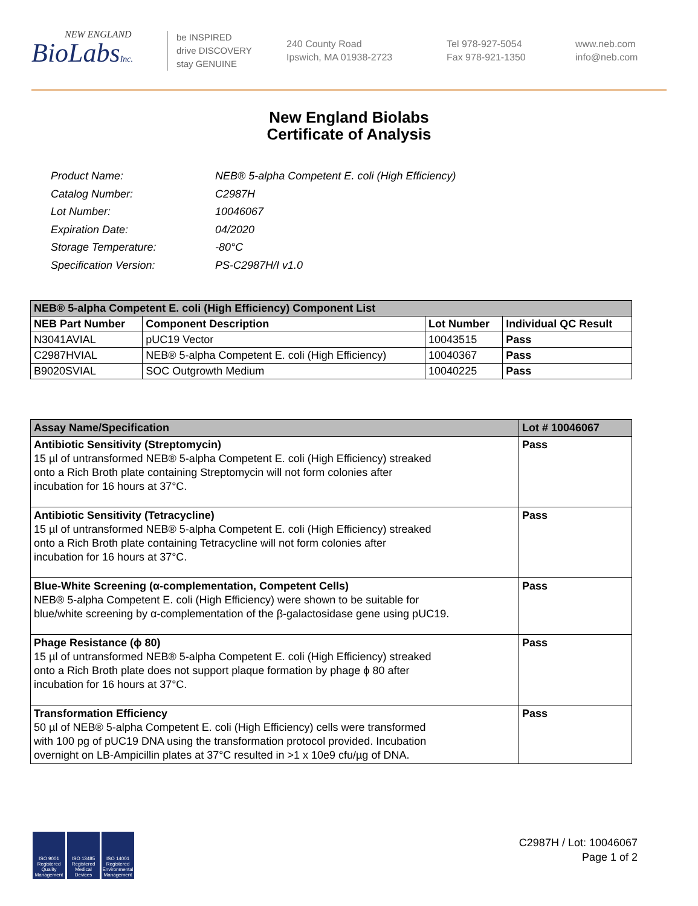NEW ENGLAND
BioLabsInc.
be INSPIRED
drive DISCOVERY
stay GENUINE
240 County Road
Ipswich, MA 01938-2723
Tel 978-927-5054
Fax 978-921-1350
www.neb.com
info@neb.com
New England Biolabs
Certificate of Analysis
| Product Name: | NEB® 5-alpha Competent E. coli (High Efficiency) |
| Catalog Number: | C2987H |
| Lot Number: | 10046067 |
| Expiration Date: | 04/2020 |
| Storage Temperature: | -80°C |
| Specification Version: | PS-C2987H/I v1.0 |
| NEB® 5-alpha Competent E. coli (High Efficiency) Component List | | | |
| NEB Part Number | Component Description | Lot Number | Individual QC Result |
| N3041AVIAL | pUC19 Vector | 10043515 | Pass |
| C2987HVIAL | NEB® 5-alpha Competent E. coli (High Efficiency) | 10040367 | Pass |
| B9020SVIAL | SOC Outgrowth Medium | 10040225 | Pass |
| Assay Name/Specification | Lot # 10046067 |
| Antibiotic Sensitivity (Streptomycin) 15 µl of untransformed NEB® 5-alpha Competent E. coli (High Efficiency) streaked onto a Rich Broth plate containing Streptomycin will not form colonies after incubation for 16 hours at 37°C. | Pass |
| Antibiotic Sensitivity (Tetracycline) 15 µl of untransformed NEB® 5-alpha Competent E. coli (High Efficiency) streaked onto a Rich Broth plate containing Tetracycline will not form colonies after incubation for 16 hours at 37°C. | Pass |
| Blue-White Screening (α-complementation, Competent Cells) NEB® 5-alpha Competent E. coli (High Efficiency) were shown to be suitable for blue/white screening by α-complementation of the β-galactosidase gene using pUC19. | Pass |
| Phage Resistance (ϕ 80) 15 µl of untransformed NEB® 5-alpha Competent E. coli (High Efficiency) streaked onto a Rich Broth plate does not support plaque formation by phage ϕ 80 after incubation for 16 hours at 37°C. | Pass |
| Transformation Efficiency 50 µl of NEB® 5-alpha Competent E. coli (High Efficiency) cells were transformed with 100 pg of pUC19 DNA using the transformation protocol provided. Incubation overnight on LB-Ampicillin plates at 37°C resulted in >1 x 10e9 cfu/µg of DNA. | Pass |
ISO 9001 Registered Quality Management
ISO 13485 Registered Medical Devices
ISO 14001 Registered Environmental Management
C2987H / Lot: 10046067
Page 1 of 2